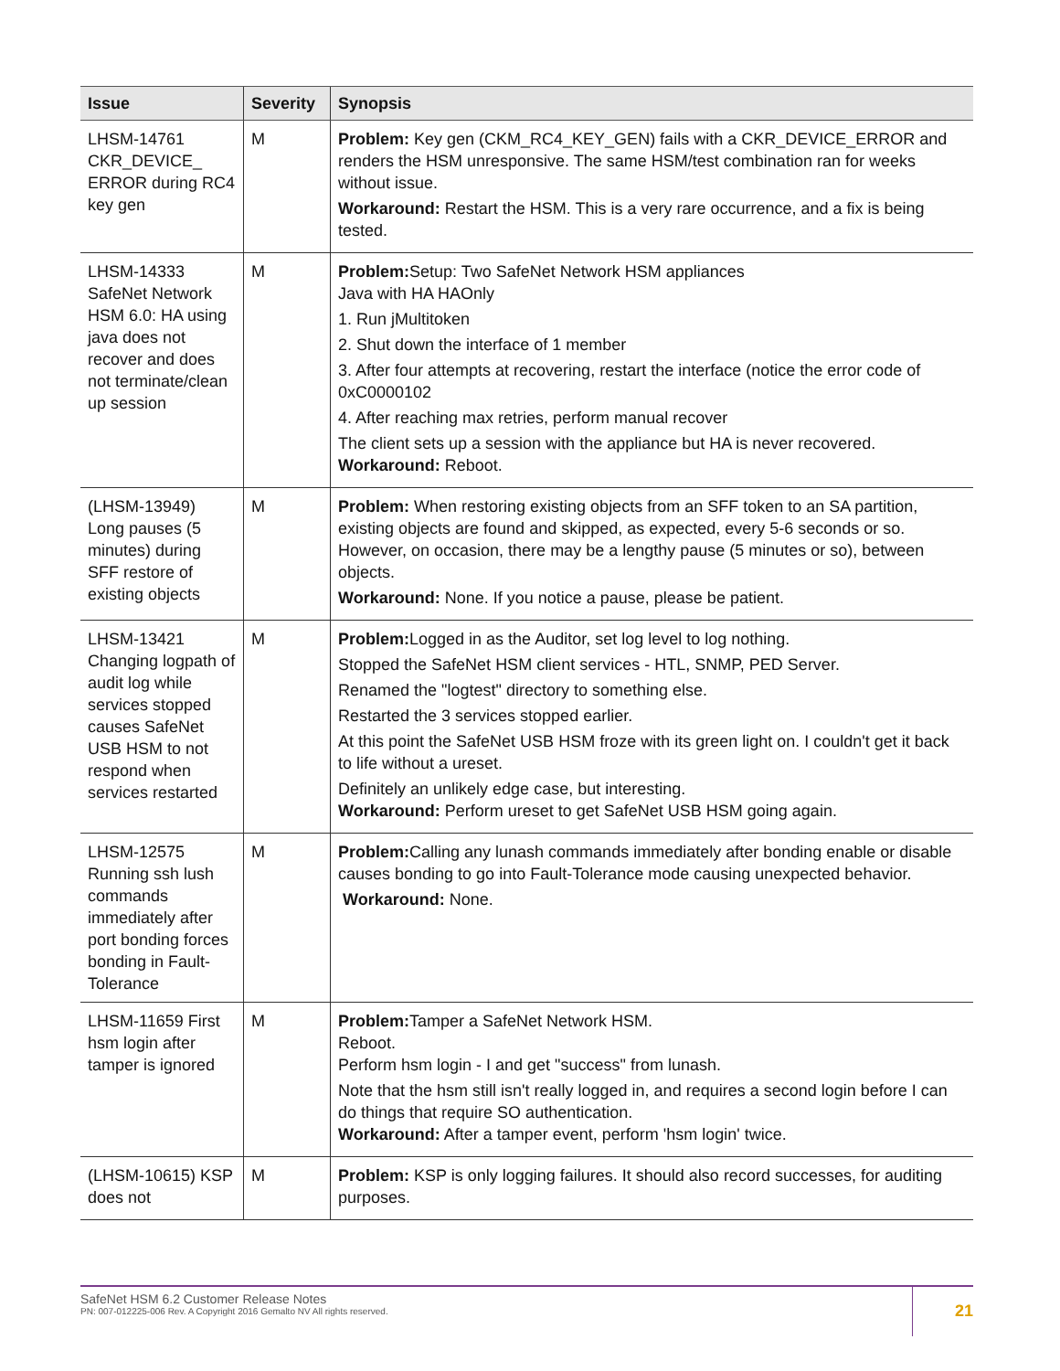| Issue | Severity | Synopsis |
| --- | --- | --- |
| LHSM-14761 CKR_DEVICE_ ERROR during RC4 key gen | M | Problem: Key gen (CKM_RC4_KEY_GEN) fails with a CKR_DEVICE_ERROR and renders the HSM unresponsive. The same HSM/test combination ran for weeks without issue. Workaround: Restart the HSM. This is a very rare occurrence, and a fix is being tested. |
| LHSM-14333 SafeNet Network HSM 6.0: HA using java does not recover and does not terminate/clean up session | M | Problem: Setup: Two SafeNet Network HSM appliances Java with HA HAOnly 1. Run jMultitoken 2. Shut down the interface of 1 member 3. After four attempts at recovering, restart the interface (notice the error code of 0xC0000102 4. After reaching max retries, perform manual recover The client sets up a session with the appliance but HA is never recovered. Workaround: Reboot. |
| (LHSM-13949) Long pauses (5 minutes) during SFF restore of existing objects | M | Problem: When restoring existing objects from an SFF token to an SA partition, existing objects are found and skipped, as expected, every 5-6 seconds or so. However, on occasion, there may be a lengthy pause (5 minutes or so), between objects. Workaround: None. If you notice a pause, please be patient. |
| LHSM-13421 Changing logpath of audit log while services stopped causes SafeNet USB HSM to not respond when services restarted | M | Problem: Logged in as the Auditor, set log level to log nothing. Stopped the SafeNet HSM client services - HTL, SNMP, PED Server. Renamed the "logtest" directory to something else. Restarted the 3 services stopped earlier. At this point the SafeNet USB HSM froze with its green light on. I couldn't get it back to life without a ureset. Definitely an unlikely edge case, but interesting. Workaround: Perform ureset to get SafeNet USB HSM going again. |
| LHSM-12575 Running ssh lush commands immediately after port bonding forces bonding in Fault-Tolerance | M | Problem: Calling any lunash commands immediately after bonding enable or disable causes bonding to go into Fault-Tolerance mode causing unexpected behavior. Workaround: None. |
| LHSM-11659 First hsm login after tamper is ignored | M | Problem: Tamper a SafeNet Network HSM. Reboot. Perform hsm login - I and get "success" from lunash. Note that the hsm still isn't really logged in, and requires a second login before I can do things that require SO authentication. Workaround: After a tamper event, perform 'hsm login' twice. |
| (LHSM-10615) KSP does not | M | Problem: KSP is only logging failures. It should also record successes, for auditing purposes. |
SafeNet HSM 6.2 Customer Release Notes
PN: 007-012225-006 Rev. A Copyright 2016 Gemalto NV All rights reserved.
21